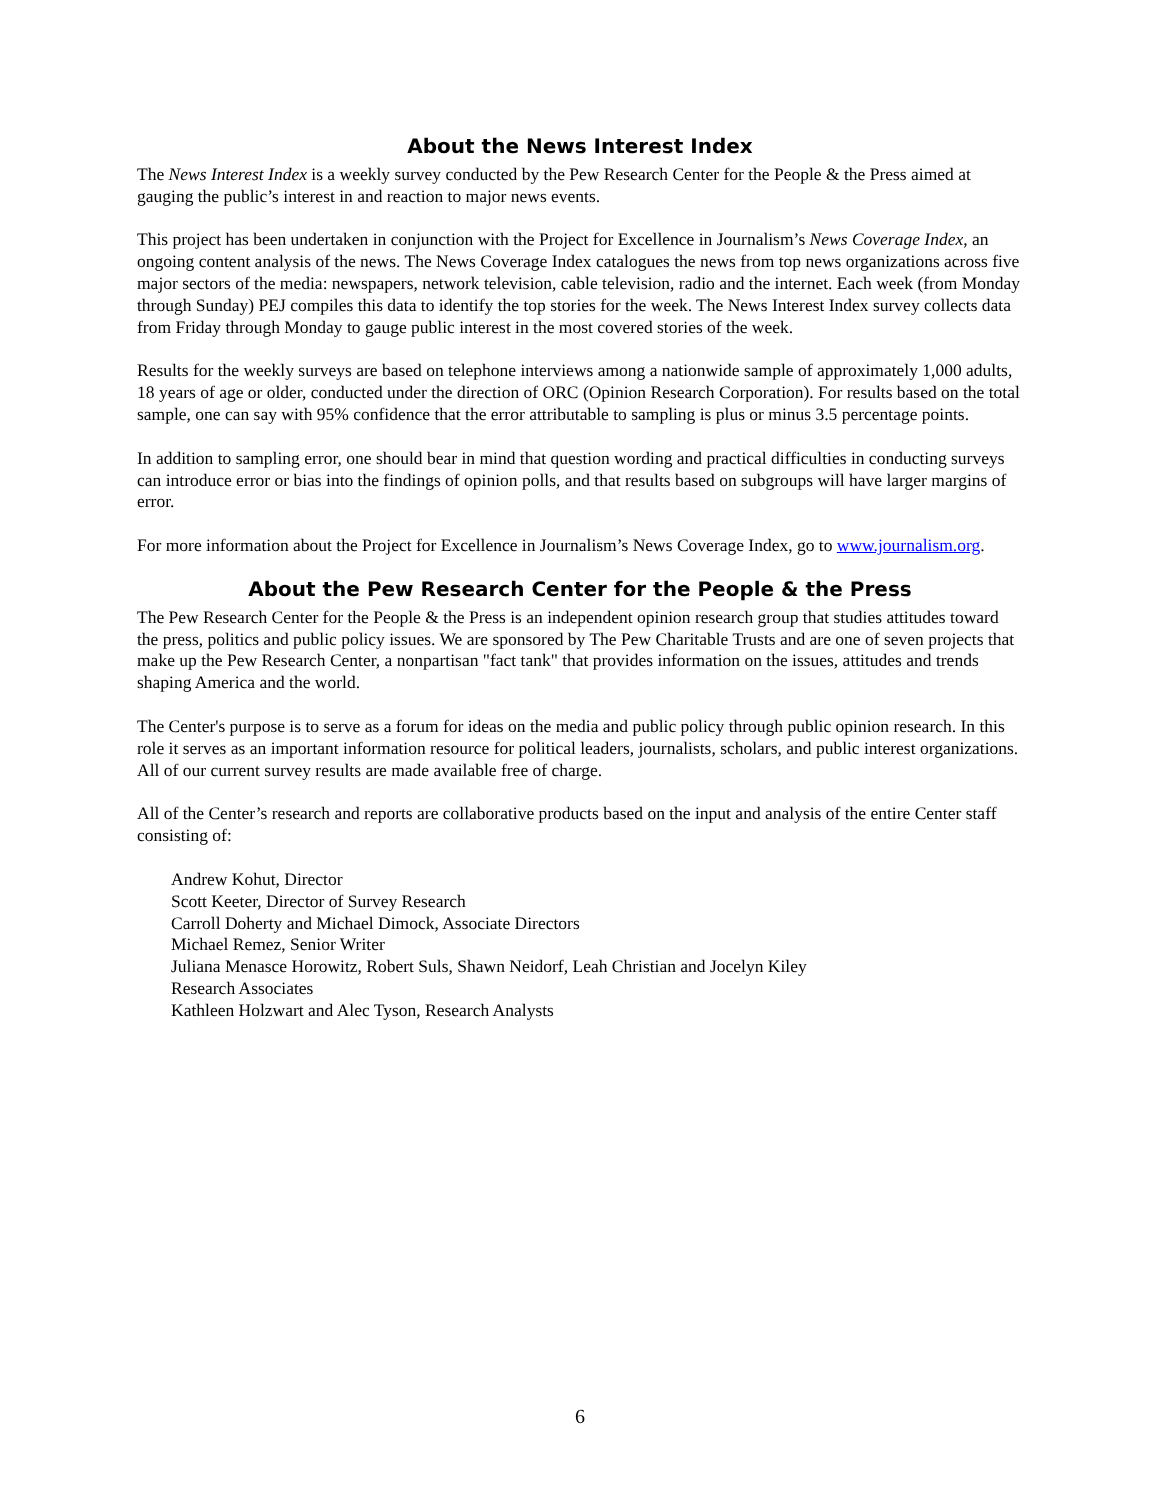About the News Interest Index
The News Interest Index is a weekly survey conducted by the Pew Research Center for the People & the Press aimed at gauging the public’s interest in and reaction to major news events.
This project has been undertaken in conjunction with the Project for Excellence in Journalism’s News Coverage Index, an ongoing content analysis of the news. The News Coverage Index catalogues the news from top news organizations across five major sectors of the media: newspapers, network television, cable television, radio and the internet. Each week (from Monday through Sunday) PEJ compiles this data to identify the top stories for the week. The News Interest Index survey collects data from Friday through Monday to gauge public interest in the most covered stories of the week.
Results for the weekly surveys are based on telephone interviews among a nationwide sample of approximately 1,000 adults, 18 years of age or older, conducted under the direction of ORC (Opinion Research Corporation). For results based on the total sample, one can say with 95% confidence that the error attributable to sampling is plus or minus 3.5 percentage points.
In addition to sampling error, one should bear in mind that question wording and practical difficulties in conducting surveys can introduce error or bias into the findings of opinion polls, and that results based on subgroups will have larger margins of error.
For more information about the Project for Excellence in Journalism’s News Coverage Index, go to www.journalism.org.
About the Pew Research Center for the People & the Press
The Pew Research Center for the People & the Press is an independent opinion research group that studies attitudes toward the press, politics and public policy issues. We are sponsored by The Pew Charitable Trusts and are one of seven projects that make up the Pew Research Center, a nonpartisan "fact tank" that provides information on the issues, attitudes and trends shaping America and the world.
The Center's purpose is to serve as a forum for ideas on the media and public policy through public opinion research. In this role it serves as an important information resource for political leaders, journalists, scholars, and public interest organizations. All of our current survey results are made available free of charge.
All of the Center’s research and reports are collaborative products based on the input and analysis of the entire Center staff consisting of:
Andrew Kohut, Director
Scott Keeter, Director of Survey Research
Carroll Doherty and Michael Dimock, Associate Directors
Michael Remez, Senior Writer
Juliana Menasce Horowitz, Robert Suls, Shawn Neidorf, Leah Christian and Jocelyn Kiley
Research Associates
Kathleen Holzwart and Alec Tyson, Research Analysts
6